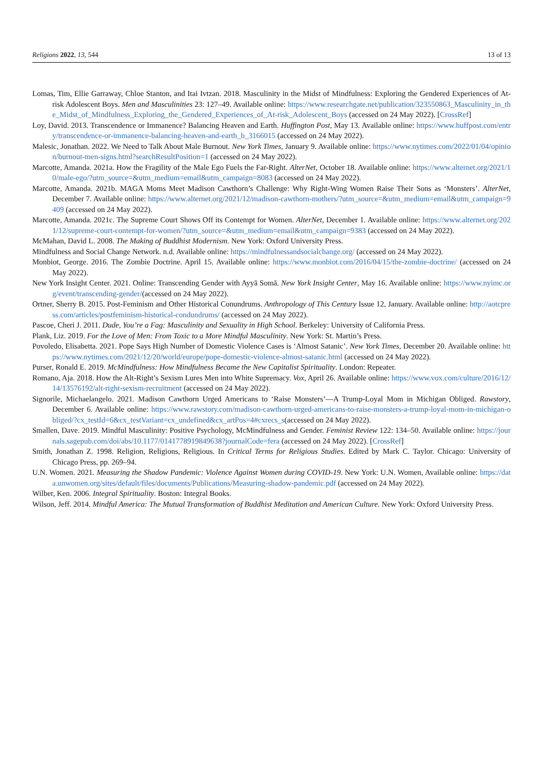Religions 2022, 13, 544 13 of 13
Lomas, Tim, Ellie Garraway, Chloe Stanton, and Itai Ivtzan. 2018. Masculinity in the Midst of Mindfulness: Exploring the Gendered Experiences of At-risk Adolescent Boys. Men and Masculinities 23: 127–49. Available online: https://www.researchgate.net/publication/323550863_Masculinity_in_the_Midst_of_Mindfulness_Exploring_the_Gendered_Experiences_of_At-risk_Adolescent_Boys (accessed on 24 May 2022). [CrossRef]
Loy, David. 2013. Transcendence or Immanence? Balancing Heaven and Earth. Huffington Post, May 13. Available online: https://www.huffpost.com/entry/transcendence-or-immanence-balancing-heaven-and-earth_b_3166015 (accessed on 24 May 2022).
Malesic, Jonathan. 2022. We Need to Talk About Male Burnout. New York Times, January 9. Available online: https://www.nytimes.com/2022/01/04/opinion/burnout-men-signs.html?searchResultPosition=1 (accessed on 24 May 2022).
Marcotte, Amanda. 2021a. How the Fragility of the Male Ego Fuels the Far-Right. AlterNet, October 18. Available online: https://www.alternet.org/2021/10/male-ego/?utm_source=&utm_medium=email&utm_campaign=8083 (accessed on 24 May 2022).
Marcotte, Amanda. 2021b. MAGA Moms Meet Madison Cawthorn’s Challenge: Why Right-Wing Women Raise Their Sons as ‘Monsters’. AlterNet, December 7. Available online: https://www.alternet.org/2021/12/madison-cawthorn-mothers/?utm_source=&utm_medium=email&utm_campaign=9409 (accessed on 24 May 2022).
Marcotte, Amanda. 2021c. The Supreme Court Shows Off its Contempt for Women. AlterNet, December 1. Available online: https://www.alternet.org/2021/12/supreme-court-contempt-for-women/?utm_source=&utm_medium=email&utm_campaign=9383 (accessed on 24 May 2022).
McMahan, David L. 2008. The Making of Buddhist Modernism. New York: Oxford University Press.
Mindfulness and Social Change Network. n.d. Available online: https://mindfulnessandsocialchange.org/ (accessed on 24 May 2022).
Monbiot, George. 2016. The Zombie Doctrine. April 15. Available online: https://www.monbiot.com/2016/04/15/the-zombie-doctrine/ (accessed on 24 May 2022).
New York Insight Center. 2021. Online: Transcending Gender with Ayyā Somā. New York Insight Center, May 16. Available online: https://www.nyimc.org/event/transcending-gender/(accessed on 24 May 2022).
Ortner, Sherry B. 2015. Post-Feminism and Other Historical Conundrums. Anthropology of This Century Issue 12, January. Available online: http://aotcpress.com/articles/postfeminism-historical-condundrums/ (accessed on 24 May 2022).
Pascoe, Cheri J. 2011. Dude, You’re a Fag: Masculinity and Sexuality in High School. Berkeley: University of California Press.
Plank, Liz. 2019. For the Love of Men: From Toxic to a More Mindful Masculinity. New York: St. Martin’s Press.
Povoledo, Elisabetta. 2021. Pope Says High Number of Domestic Violence Cases is ‘Almost Satanic’. New York Times, December 20. Available online: https://www.nytimes.com/2021/12/20/world/europe/pope-domestic-violence-almost-satanic.html (accessed on 24 May 2022).
Purser, Ronald E. 2019. McMindfulness: How Mindfulness Became the New Capitalist Spirituality. London: Repeater.
Romano, Aja. 2018. How the Alt-Right’s Sexism Lures Men into White Supremacy. Vox, April 26. Available online: https://www.vox.com/culture/2016/12/14/13576192/alt-right-sexism-recruitment (accessed on 24 May 2022).
Signorile, Michaelangelo. 2021. Madison Cawthorn Urged Americans to ‘Raise Monsters’—A Trump-Loyal Mom in Michigan Obliged. Rawstory, December 6. Available online: https://www.rawstory.com/madison-cawthorn-urged-americans-to-raise-monsters-a-trump-loyal-mom-in-michigan-obliged/?cx_testId=6&cx_testVariant=cx_undefined&cx_artPos=4#cxrecs_s(accessed on 24 May 2022).
Smallen, Dave. 2019. Mindful Masculinity: Positive Psychology, McMindfulness and Gender. Feminist Review 122: 134–50. Available online: https://journals.sagepub.com/doi/abs/10.1177/0141778919849638?journalCode=fera (accessed on 24 May 2022). [CrossRef]
Smith, Jonathan Z. 1998. Religion, Religions, Religious. In Critical Terms for Religious Studies. Edited by Mark C. Taylor. Chicago: University of Chicago Press, pp. 269–94.
U.N. Women. 2021. Measuring the Shadow Pandemic: Violence Against Women during COVID-19. New York: U.N. Women, Available online: https://data.unwomen.org/sites/default/files/documents/Publications/Measuring-shadow-pandemic.pdf (accessed on 24 May 2022).
Wilber, Ken. 2006. Integral Spirituality. Boston: Integral Books.
Wilson, Jeff. 2014. Mindful America: The Mutual Transformation of Buddhist Meditation and American Culture. New York: Oxford University Press.